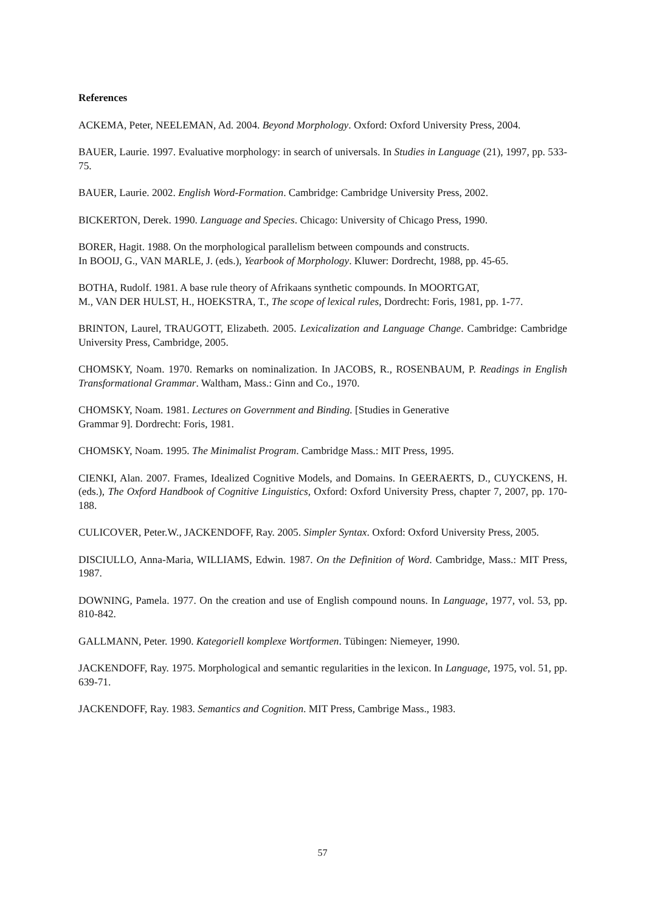References
ACKEMA, Peter, NEELEMAN, Ad. 2004. Beyond Morphology. Oxford: Oxford University Press, 2004.
BAUER, Laurie. 1997. Evaluative morphology: in search of universals. In Studies in Language (21), 1997, pp. 533-75.
BAUER, Laurie. 2002. English Word-Formation. Cambridge: Cambridge University Press, 2002.
BICKERTON, Derek. 1990. Language and Species. Chicago: University of Chicago Press, 1990.
BORER, Hagit. 1988. On the morphological parallelism between compounds and constructs.
In BOOIJ, G., VAN MARLE, J. (eds.), Yearbook of Morphology. Kluwer: Dordrecht, 1988, pp. 45-65.
BOTHA, Rudolf. 1981. A base rule theory of Afrikaans synthetic compounds. In MOORTGAT,
M., VAN DER HULST, H., HOEKSTRA, T., The scope of lexical rules, Dordrecht: Foris, 1981, pp. 1-77.
BRINTON, Laurel, TRAUGOTT, Elizabeth. 2005. Lexicalization and Language Change. Cambridge: Cambridge University Press, Cambridge, 2005.
CHOMSKY, Noam. 1970. Remarks on nominalization. In JACOBS, R., ROSENBAUM, P. Readings in English Transformational Grammar. Waltham, Mass.: Ginn and Co., 1970.
CHOMSKY, Noam. 1981. Lectures on Government and Binding. [Studies in Generative
Grammar 9]. Dordrecht: Foris, 1981.
CHOMSKY, Noam. 1995. The Minimalist Program. Cambridge Mass.: MIT Press, 1995.
CIENKI, Alan. 2007. Frames, Idealized Cognitive Models, and Domains. In GEERAERTS, D., CUYCKENS, H. (eds.), The Oxford Handbook of Cognitive Linguistics, Oxford: Oxford University Press, chapter 7, 2007, pp. 170-188.
CULICOVER, Peter.W., JACKENDOFF, Ray. 2005. Simpler Syntax. Oxford: Oxford University Press, 2005.
DISCIULLO, Anna-Maria, WILLIAMS, Edwin. 1987. On the Definition of Word. Cambridge, Mass.: MIT Press, 1987.
DOWNING, Pamela. 1977. On the creation and use of English compound nouns. In Language, 1977, vol. 53, pp. 810-842.
GALLMANN, Peter. 1990. Kategoriell komplexe Wortformen. Tübingen: Niemeyer, 1990.
JACKENDOFF, Ray. 1975. Morphological and semantic regularities in the lexicon. In Language, 1975, vol. 51, pp. 639-71.
JACKENDOFF, Ray. 1983. Semantics and Cognition. MIT Press, Cambrige Mass., 1983.
57